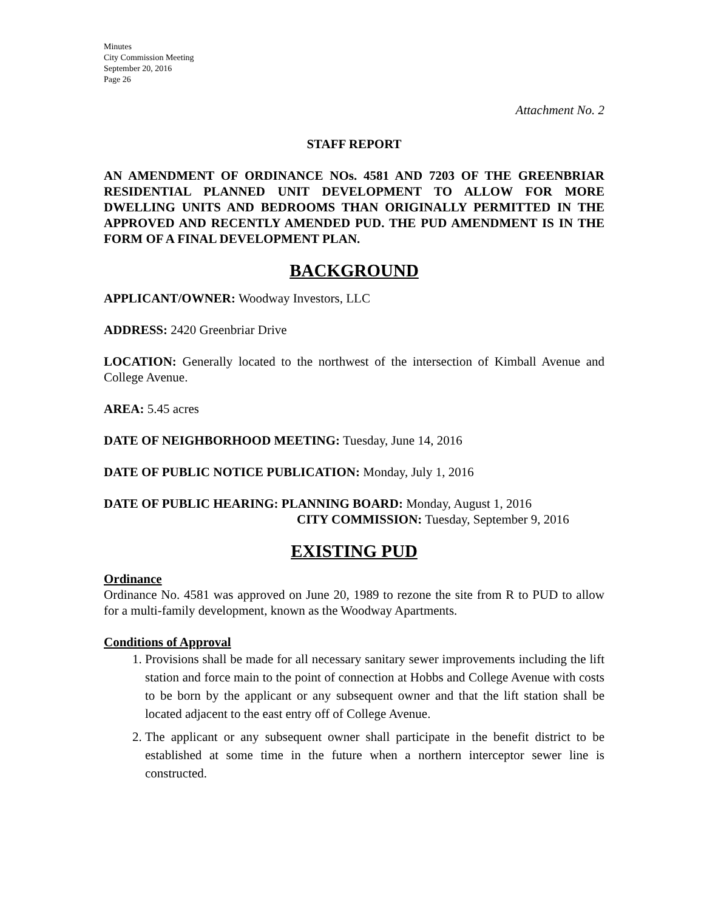Minutes
City Commission Meeting
September 20, 2016
Page 26
Attachment No. 2
STAFF REPORT
AN AMENDMENT OF ORDINANCE NOs. 4581 AND 7203 OF THE GREENBRIAR RESIDENTIAL PLANNED UNIT DEVELOPMENT TO ALLOW FOR MORE DWELLING UNITS AND BEDROOMS THAN ORIGINALLY PERMITTED IN THE APPROVED AND RECENTLY AMENDED PUD. THE PUD AMENDMENT IS IN THE FORM OF A FINAL DEVELOPMENT PLAN.
BACKGROUND
APPLICANT/OWNER: Woodway Investors, LLC
ADDRESS: 2420 Greenbriar Drive
LOCATION: Generally located to the northwest of the intersection of Kimball Avenue and College Avenue.
AREA: 5.45 acres
DATE OF NEIGHBORHOOD MEETING: Tuesday, June 14, 2016
DATE OF PUBLIC NOTICE PUBLICATION: Monday, July 1, 2016
DATE OF PUBLIC HEARING: PLANNING BOARD: Monday, August 1, 2016
CITY COMMISSION: Tuesday, September 9, 2016
EXISTING PUD
Ordinance
Ordinance No. 4581 was approved on June 20, 1989 to rezone the site from R to PUD to allow for a multi-family development, known as the Woodway Apartments.
Conditions of Approval
1. Provisions shall be made for all necessary sanitary sewer improvements including the lift station and force main to the point of connection at Hobbs and College Avenue with costs to be born by the applicant or any subsequent owner and that the lift station shall be located adjacent to the east entry off of College Avenue.
2. The applicant or any subsequent owner shall participate in the benefit district to be established at some time in the future when a northern interceptor sewer line is constructed.